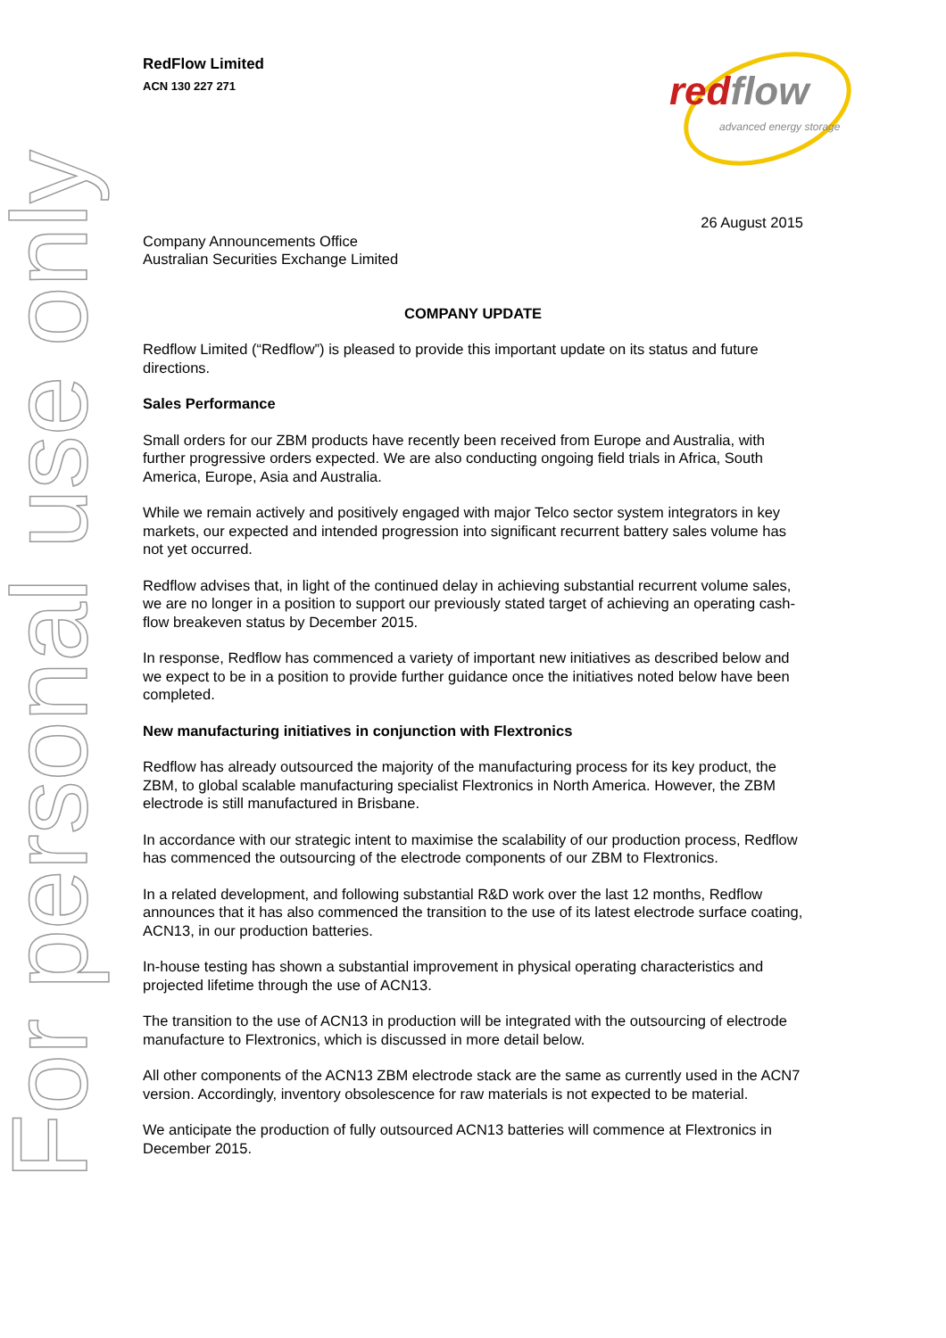For personal use only
RedFlow Limited
ACN 130 227 271
redflow advanced energy storage
26 August 2015
Company Announcements Office
Australian Securities Exchange Limited
COMPANY UPDATE
Redflow Limited (“Redflow”) is pleased to provide this important update on its status and future directions.
Sales Performance
Small orders for our ZBM products have recently been received from Europe and Australia, with further progressive orders expected. We are also conducting ongoing field trials in Africa, South America, Europe, Asia and Australia.
While we remain actively and positively engaged with major Telco sector system integrators in key markets, our expected and intended progression into significant recurrent battery sales volume has not yet occurred.
Redflow advises that, in light of the continued delay in achieving substantial recurrent volume sales, we are no longer in a position to support our previously stated target of achieving an operating cash-flow breakeven status by December 2015.
In response, Redflow has commenced a variety of important new initiatives as described below and we expect to be in a position to provide further guidance once the initiatives noted below have been completed.
New manufacturing initiatives in conjunction with Flextronics
Redflow has already outsourced the majority of the manufacturing process for its key product, the ZBM, to global scalable manufacturing specialist Flextronics in North America. However, the ZBM electrode is still manufactured in Brisbane.
In accordance with our strategic intent to maximise the scalability of our production process, Redflow has commenced the outsourcing of the electrode components of our ZBM to Flextronics.
In a related development, and following substantial R&D work over the last 12 months, Redflow announces that it has also commenced the transition to the use of its latest electrode surface coating, ACN13, in our production batteries.
In-house testing has shown a substantial improvement in physical operating characteristics and projected lifetime through the use of ACN13.
The transition to the use of ACN13 in production will be integrated with the outsourcing of electrode manufacture to Flextronics, which is discussed in more detail below.
All other components of the ACN13 ZBM electrode stack are the same as currently used in the ACN7 version. Accordingly, inventory obsolescence for raw materials is not expected to be material.
We anticipate the production of fully outsourced ACN13 batteries will commence at Flextronics in December 2015.